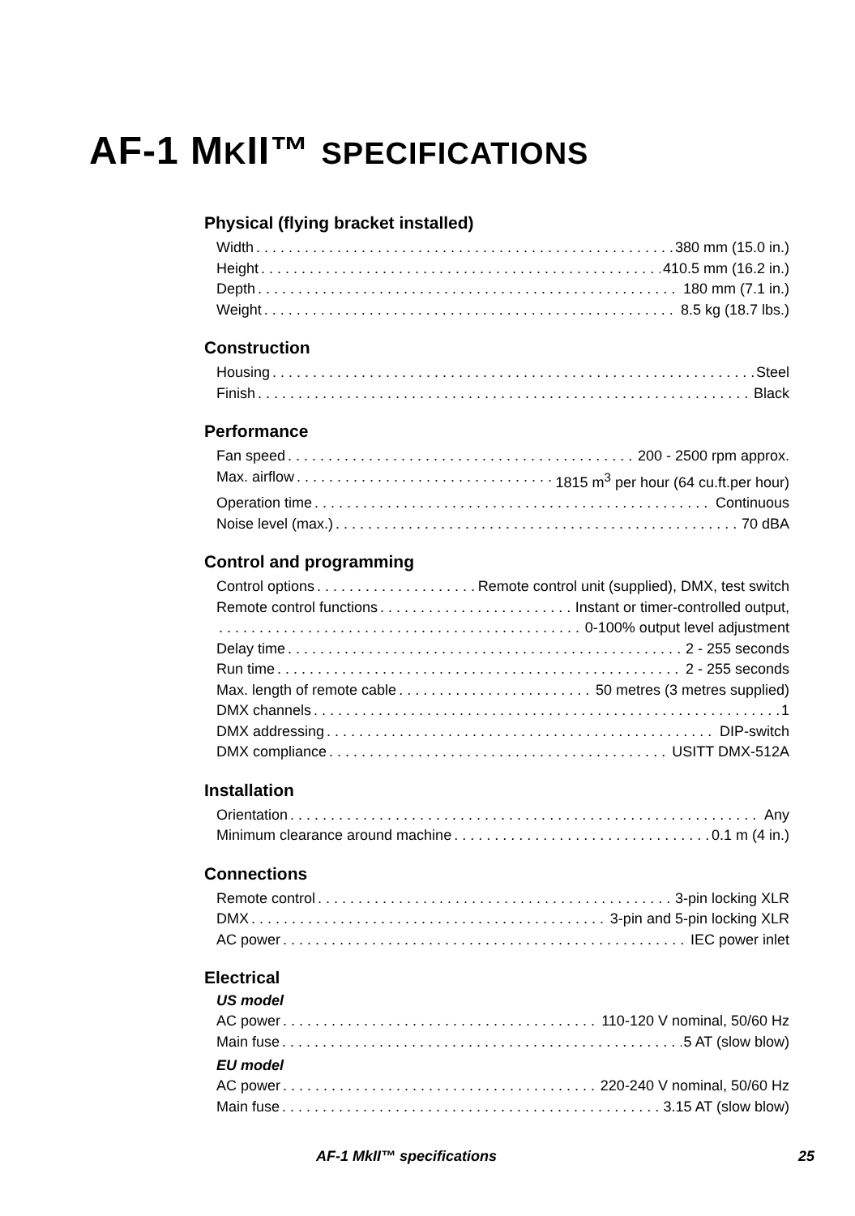AF-1 MKII™ SPECIFICATIONS
Physical (flying bracket installed)
Width 380 mm (15.0 in.)
Height 410.5 mm (16.2 in.)
Depth 180 mm (7.1 in.)
Weight 8.5 kg (18.7 lbs.)
Construction
Housing Steel
Finish Black
Performance
Fan speed 200 - 2500 rpm approx.
Max. airflow 1815 m<sup>3</sup> per hour (64 cu.ft.per hour)
Operation time Continuous
Noise level (max.) 70 dBA
Control and programming
Control options Remote control unit (supplied), DMX, test switch
Remote control functions Instant or timer-controlled output,
0-100% output level adjustment
Delay time 2 - 255 seconds
Run time 2 - 255 seconds
Max. length of remote cable 50 metres (3 metres supplied)
DMX channels 1
DMX addressing DIP-switch
DMX compliance USITT DMX-512A
Installation
Orientation Any
Minimum clearance around machine 0.1 m (4 in.)
Connections
Remote control 3-pin locking XLR
DMX 3-pin and 5-pin locking XLR
AC power IEC power inlet
Electrical
US model
AC power 110-120 V nominal, 50/60 Hz
Main fuse 5 AT (slow blow)
EU model
AC power 220-240 V nominal, 50/60 Hz
Main fuse 3.15 AT (slow blow)
AF-1 MkII™ specifications 25